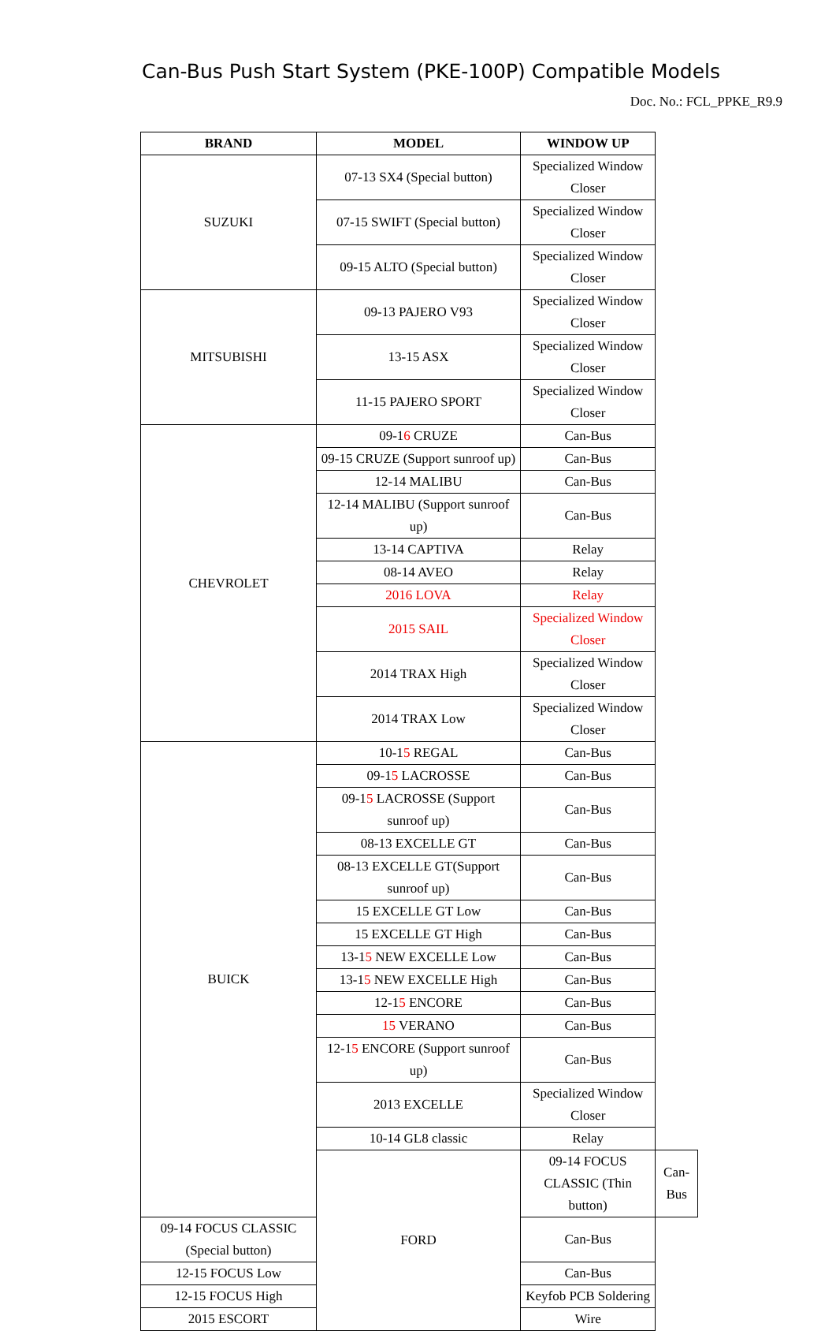Can-Bus Push Start System (PKE-100P) Compatible Models
Doc. No.: FCL_PPKE_R9.9
| BRAND | MODEL | WINDOW UP | |
| --- | --- | --- | --- |
| SUZUKI | 07-13 SX4 (Special button) | Specialized Window Closer | |
| | 07-15 SWIFT (Special button) | Specialized Window Closer | |
| | 09-15 ALTO (Special button) | Specialized Window Closer | |
| MITSUBISHI | 09-13 PAJERO V93 | Specialized Window Closer | |
| | 13-15 ASX | Specialized Window Closer | |
| | 11-15 PAJERO SPORT | Specialized Window Closer | |
| CHEVROLET | 09-1 6 CRUZE | Can-Bus | |
| | 09-15 CRUZE (Support sunroof up) | Can-Bus | |
| | 12-14 MALIBU | Can-Bus | |
| | 12-14 MALIBU (Support sunroof up) | Can-Bus | |
| | 13-14 CAPTIVA | Relay | |
| | 08-14 AVEO | Relay | |
| | 2016 LOVA | Relay | |
| | 2015 SAIL | Specialized Window Closer | |
| | 2014 TRAX High | Specialized Window Closer | |
| | 2014 TRAX Low | Specialized Window Closer | |
| BUICK | 10-1 5 REGAL | Can-Bus | |
| | 09-1 5 LACROSSE | Can-Bus | |
| | 09-1 5 LACROSSE (Support sunroof up) | Can-Bus | |
| | 08-13 EXCELLE GT | Can-Bus | |
| | 08-13 EXCELLE GT(Support sunroof up) | Can-Bus | |
| | 15 EXCELLE GT Low | Can-Bus | |
| | 15 EXCELLE GT High | Can-Bus | |
| | 13-1 5 NEW EXCELLE Low | Can-Bus | |
| | 13-1 5 NEW EXCELLE High | Can-Bus | |
| | 12-1 5 ENCORE | Can-Bus | |
| | 15 VERANO | Can-Bus | |
| | 12-1 5 ENCORE (Support sunroof up) | Can-Bus | |
| | 2013 EXCELLE | Specialized Window Closer | |
| | 10-14 GL8 classic | Relay | |
| | FORD | 09-14 FOCUS CLASSIC (Thin button) | Can-Bus |
| 09-14 FOCUS CLASSIC (Special button) | | Can-Bus | |
| 12-15 FOCUS Low | | Can-Bus | |
| 12-15 FOCUS High | | Keyfob PCB Soldering | |
| 2015 ESCORT | | Wire | |